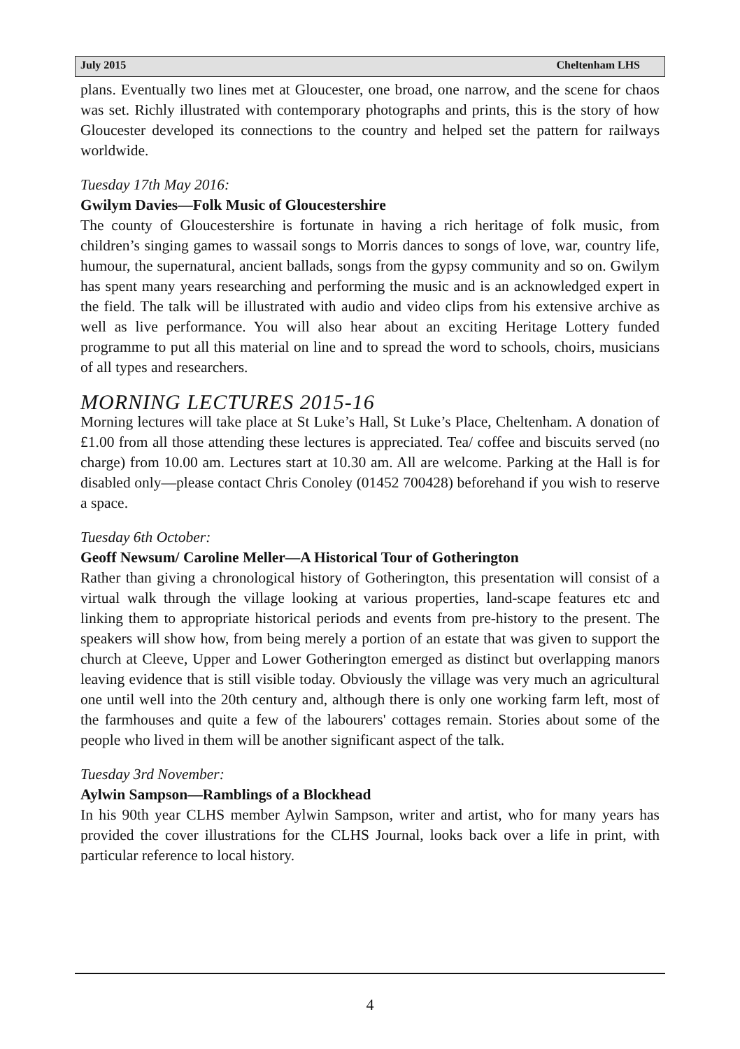July 2015 Cheltenham LHS
plans. Eventually two lines met at Gloucester, one broad, one narrow, and the scene for chaos was set. Richly illustrated with contemporary photographs and prints, this is the story of how Gloucester developed its connections to the country and helped set the pattern for railways worldwide.
Tuesday 17th May 2016:
Gwilym Davies—Folk Music of Gloucestershire
The county of Gloucestershire is fortunate in having a rich heritage of folk music, from children’s singing games to wassail songs to Morris dances to songs of love, war, country life, humour, the supernatural, ancient ballads, songs from the gypsy community and so on. Gwilym has spent many years researching and performing the music and is an acknowledged expert in the field. The talk will be illustrated with audio and video clips from his extensive archive as well as live performance. You will also hear about an exciting Heritage Lottery funded programme to put all this material on line and to spread the word to schools, choirs, musicians of all types and researchers.
MORNING LECTURES 2015-16
Morning lectures will take place at St Luke’s Hall, St Luke’s Place, Cheltenham. A donation of £1.00 from all those attending these lectures is appreciated. Tea/ coffee and biscuits served (no charge) from 10.00 am. Lectures start at 10.30 am. All are welcome. Parking at the Hall is for disabled only—please contact Chris Conoley (01452 700428) beforehand if you wish to reserve a space.
Tuesday 6th October:
Geoff Newsum/ Caroline Meller—A Historical Tour of Gotherington
Rather than giving a chronological history of Gotherington, this presentation will consist of a virtual walk through the village looking at various properties, land-scape features etc and linking them to appropriate historical periods and events from pre-history to the present. The speakers will show how, from being merely a portion of an estate that was given to support the church at Cleeve, Upper and Lower Gotherington emerged as distinct but overlapping manors leaving evidence that is still visible today. Obviously the village was very much an agricultural one until well into the 20th century and, although there is only one working farm left, most of the farmhouses and quite a few of the labourers' cottages remain. Stories about some of the people who lived in them will be another significant aspect of the talk.
Tuesday 3rd November:
Aylwin Sampson—Ramblings of a Blockhead
In his 90th year CLHS member Aylwin Sampson, writer and artist, who for many years has provided the cover illustrations for the CLHS Journal, looks back over a life in print, with particular reference to local history.
4